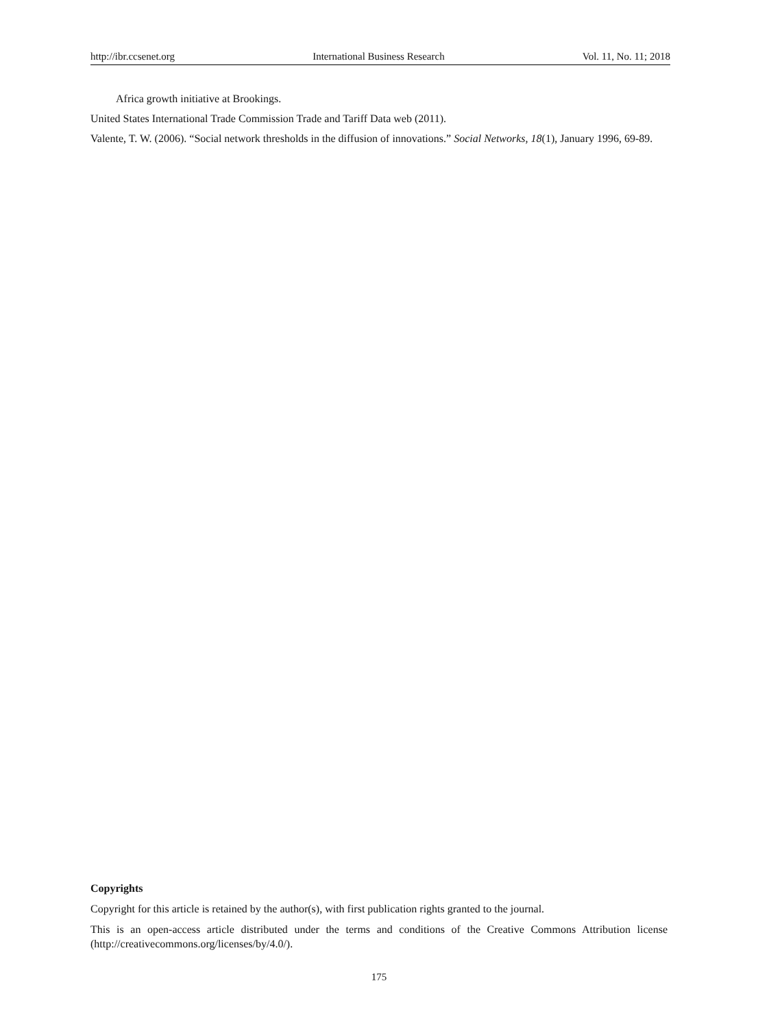http://ibr.ccsenet.org International Business Research Vol. 11, No. 11; 2018
Africa growth initiative at Brookings.
United States International Trade Commission Trade and Tariff Data web (2011).
Valente, T. W. (2006). “Social network thresholds in the diffusion of innovations.” Social Networks, 18(1), January 1996, 69-89.
Copyrights
Copyright for this article is retained by the author(s), with first publication rights granted to the journal.
This is an open-access article distributed under the terms and conditions of the Creative Commons Attribution license (http://creativecommons.org/licenses/by/4.0/).
175